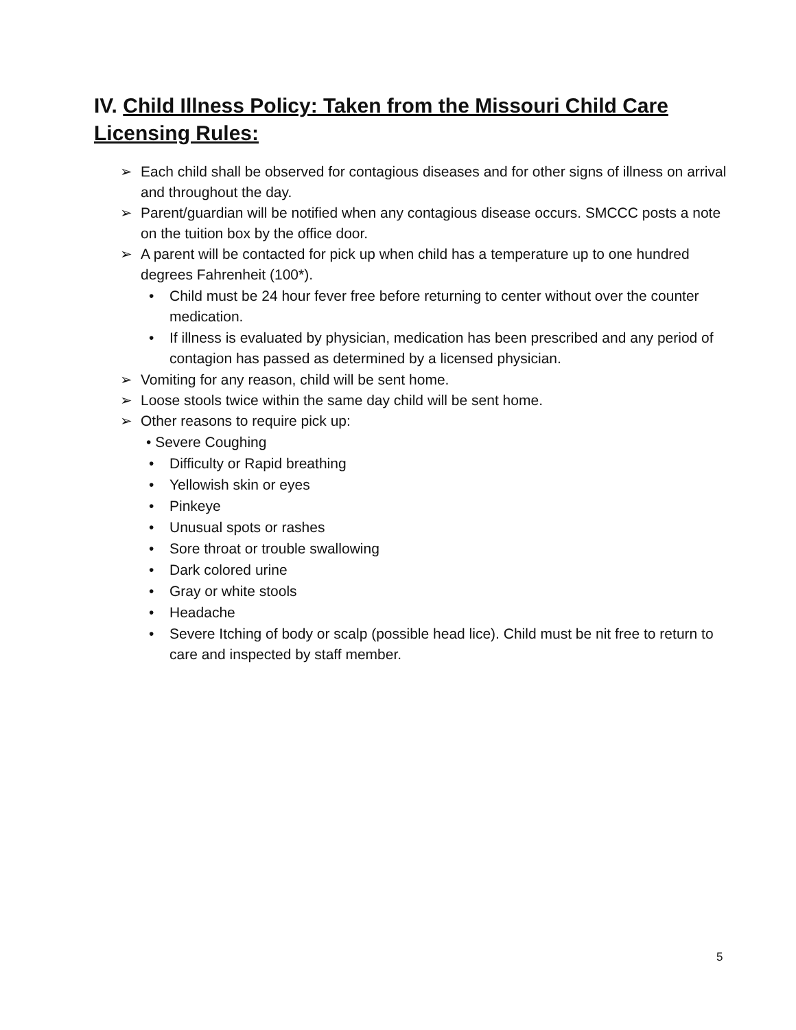IV. Child Illness Policy: Taken from the Missouri Child Care Licensing Rules:
➢ Each child shall be observed for contagious diseases and for other signs of illness on arrival and throughout the day.
➢ Parent/guardian will be notified when any contagious disease occurs. SMCCC posts a note on the tuition box by the office door.
➢ A parent will be contacted for pick up when child has a temperature up to one hundred degrees Fahrenheit (100*).
• Child must be 24 hour fever free before returning to center without over the counter medication.
• If illness is evaluated by physician, medication has been prescribed and any period of contagion has passed as determined by a licensed physician.
➢ Vomiting for any reason, child will be sent home.
➢ Loose stools twice within the same day child will be sent home.
➢ Other reasons to require pick up:
• Severe Coughing
• Difficulty or Rapid breathing
• Yellowish skin or eyes
• Pinkeye
• Unusual spots or rashes
• Sore throat or trouble swallowing
• Dark colored urine
• Gray or white stools
• Headache
• Severe Itching of body or scalp (possible head lice). Child must be nit free to return to care and inspected by staff member.
5